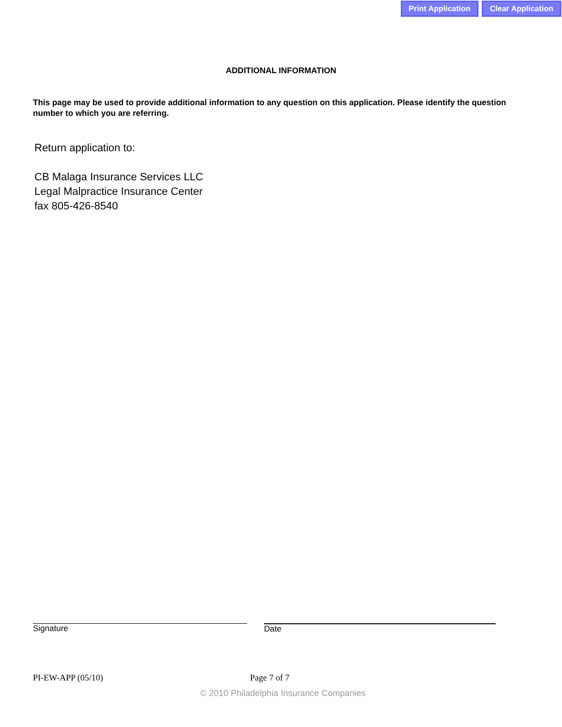Print Application Clear Application
ADDITIONAL INFORMATION
This page may be used to provide additional information to any question on this application. Please identify the question number to which you are referring.
Return application to:
CB Malaga Insurance Services LLC
Legal Malpractice Insurance Center
fax 805-426-8540
Signature Date
PI-EW-APP (05/10) Page 7 of 7
© 2010 Philadelphia Insurance Companies